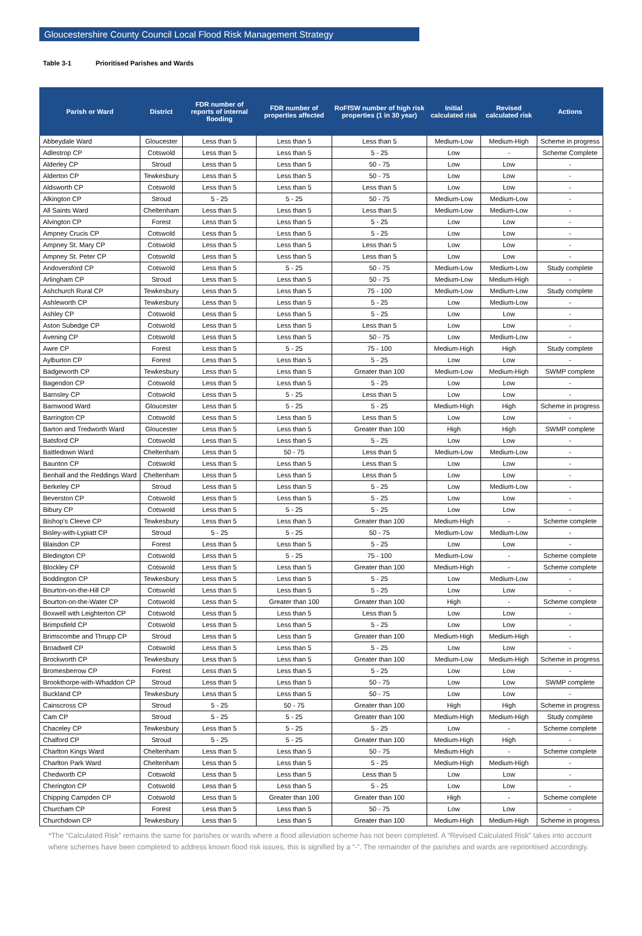Gloucestershire County Council Local Flood Risk Management Strategy
Table 3-1 Prioritised Parishes and Wards
| Parish or Ward | District | FDR number of reports of internal flooding | FDR number of properties affected | RoFfSW number of high risk properties (1 in 30 year) | Initial calculated risk | Revised calculated risk | Actions |
| --- | --- | --- | --- | --- | --- | --- | --- |
| Abbeydale Ward | Gloucester | Less than 5 | Less than 5 | Less than 5 | Medium-Low | Medium-High | Scheme in progress |
| Adlestrop CP | Cotswold | Less than 5 | Less than 5 | 5 - 25 | Low | - | Scheme Complete |
| Alderley CP | Stroud | Less than 5 | Less than 5 | 50 - 75 | Low | Low | - |
| Alderton CP | Tewkesbury | Less than 5 | Less than 5 | 50 - 75 | Low | Low | - |
| Aldsworth CP | Cotswold | Less than 5 | Less than 5 | Less than 5 | Low | Low | - |
| Alkington CP | Stroud | 5 - 25 | 5 - 25 | 50 - 75 | Medium-Low | Medium-Low | - |
| All Saints Ward | Cheltenham | Less than 5 | Less than 5 | Less than 5 | Medium-Low | Medium-Low | - |
| Alvington CP | Forest | Less than 5 | Less than 5 | 5 - 25 | Low | Low | - |
| Ampney Crucis CP | Cotswold | Less than 5 | Less than 5 | 5 - 25 | Low | Low | - |
| Ampney St. Mary CP | Cotswold | Less than 5 | Less than 5 | Less than 5 | Low | Low | - |
| Ampney St. Peter CP | Cotswold | Less than 5 | Less than 5 | Less than 5 | Low | Low | - |
| Andoversford CP | Cotswold | Less than 5 | 5 - 25 | 50 - 75 | Medium-Low | Medium-Low | Study complete |
| Arlingham CP | Stroud | Less than 5 | Less than 5 | 50 - 75 | Medium-Low | Medium-High | - |
| Ashchurch Rural CP | Tewkesbury | Less than 5 | Less than 5 | 75 - 100 | Medium-Low | Medium-Low | Study complete |
| Ashleworth CP | Tewkesbury | Less than 5 | Less than 5 | 5 - 25 | Low | Medium-Low | - |
| Ashley CP | Cotswold | Less than 5 | Less than 5 | 5 - 25 | Low | Low | - |
| Aston Subedge CP | Cotswold | Less than 5 | Less than 5 | Less than 5 | Low | Low | - |
| Avening CP | Cotswold | Less than 5 | Less than 5 | 50 - 75 | Low | Medium-Low | - |
| Awre CP | Forest | Less than 5 | 5 - 25 | 75 - 100 | Medium-High | High | Study complete |
| Aylburton CP | Forest | Less than 5 | Less than 5 | 5 - 25 | Low | Low | - |
| Badgeworth CP | Tewkesbury | Less than 5 | Less than 5 | Greater than 100 | Medium-Low | Medium-High | SWMP complete |
| Bagendon CP | Cotswold | Less than 5 | Less than 5 | 5 - 25 | Low | Low | - |
| Barnsley CP | Cotswold | Less than 5 | 5 - 25 | Less than 5 | Low | Low | - |
| Barnwood Ward | Gloucester | Less than 5 | 5 - 25 | 5 - 25 | Medium-High | High | Scheme in progress |
| Barrington CP | Cotswold | Less than 5 | Less than 5 | Less than 5 | Low | Low | - |
| Barton and Tredworth Ward | Gloucester | Less than 5 | Less than 5 | Greater than 100 | High | High | SWMP complete |
| Batsford CP | Cotswold | Less than 5 | Less than 5 | 5 - 25 | Low | Low | - |
| Battledown Ward | Cheltenham | Less than 5 | 50 - 75 | Less than 5 | Medium-Low | Medium-Low | - |
| Baunton CP | Cotswold | Less than 5 | Less than 5 | Less than 5 | Low | Low | - |
| Benhall and the Reddings Ward | Cheltenham | Less than 5 | Less than 5 | Less than 5 | Low | Low | - |
| Berkeley CP | Stroud | Less than 5 | Less than 5 | 5 - 25 | Low | Medium-Low | - |
| Beverston CP | Cotswold | Less than 5 | Less than 5 | 5 - 25 | Low | Low | - |
| Bibury CP | Cotswold | Less than 5 | 5 - 25 | 5 - 25 | Low | Low | - |
| Bishop's Cleeve CP | Tewkesbury | Less than 5 | Less than 5 | Greater than 100 | Medium-High | - | Scheme complete |
| Bisley-with-Lypiatt CP | Stroud | 5 - 25 | 5 - 25 | 50 - 75 | Medium-Low | Medium-Low | - |
| Blaisdon CP | Forest | Less than 5 | Less than 5 | 5 - 25 | Low | Low | - |
| Bledington CP | Cotswold | Less than 5 | 5 - 25 | 75 - 100 | Medium-Low | - | Scheme complete |
| Blockley CP | Cotswold | Less than 5 | Less than 5 | Greater than 100 | Medium-High | - | Scheme complete |
| Boddington CP | Tewkesbury | Less than 5 | Less than 5 | 5 - 25 | Low | Medium-Low | - |
| Bourton-on-the-Hill CP | Cotswold | Less than 5 | Less than 5 | 5 - 25 | Low | Low | - |
| Bourton-on-the-Water CP | Cotswold | Less than 5 | Greater than 100 | Greater than 100 | High | - | Scheme complete |
| Boxwell with Leighterton CP | Cotswold | Less than 5 | Less than 5 | Less than 5 | Low | Low | - |
| Brimpsfield CP | Cotswold | Less than 5 | Less than 5 | 5 - 25 | Low | Low | - |
| Brimscombe and Thrupp CP | Stroud | Less than 5 | Less than 5 | Greater than 100 | Medium-High | Medium-High | - |
| Broadwell CP | Cotswold | Less than 5 | Less than 5 | 5 - 25 | Low | Low | - |
| Brockworth CP | Tewkesbury | Less than 5 | Less than 5 | Greater than 100 | Medium-Low | Medium-High | Scheme in progress |
| Bromesberrow CP | Forest | Less than 5 | Less than 5 | 5 - 25 | Low | Low | - |
| Brookthorpe-with-Whaddon CP | Stroud | Less than 5 | Less than 5 | 50 - 75 | Low | Low | SWMP complete |
| Buckland CP | Tewkesbury | Less than 5 | Less than 5 | 50 - 75 | Low | Low | - |
| Cainscross CP | Stroud | 5 - 25 | 50 - 75 | Greater than 100 | High | High | Scheme in progress |
| Cam CP | Stroud | 5 - 25 | 5 - 25 | Greater than 100 | Medium-High | Medium-High | Study complete |
| Chaceley CP | Tewkesbury | Less than 5 | 5 - 25 | 5 - 25 | Low | - | Scheme complete |
| Chalford CP | Stroud | 5 - 25 | 5 - 25 | Greater than 100 | Medium-High | High | - |
| Charlton Kings Ward | Cheltenham | Less than 5 | Less than 5 | 50 - 75 | Medium-High | - | Scheme complete |
| Charlton Park Ward | Cheltenham | Less than 5 | Less than 5 | 5 - 25 | Medium-High | Medium-High | - |
| Chedworth CP | Cotswold | Less than 5 | Less than 5 | Less than 5 | Low | Low | - |
| Cherington CP | Cotswold | Less than 5 | Less than 5 | 5 - 25 | Low | Low | - |
| Chipping Campden CP | Cotswold | Less than 5 | Greater than 100 | Greater than 100 | High | - | Scheme complete |
| Churcham CP | Forest | Less than 5 | Less than 5 | 50 - 75 | Low | Low | - |
| Churchdown CP | Tewkesbury | Less than 5 | Less than 5 | Greater than 100 | Medium-High | Medium-High | Scheme in progress |
*The “Calculated Risk” remains the same for parishes or wards where a flood alleviation scheme has not been completed. A “Revised Calculated Risk” takes into account where schemes have been completed to address known flood risk issues, this is signified by a “-”. The remainder of the parishes and wards are reprioritised accordingly.